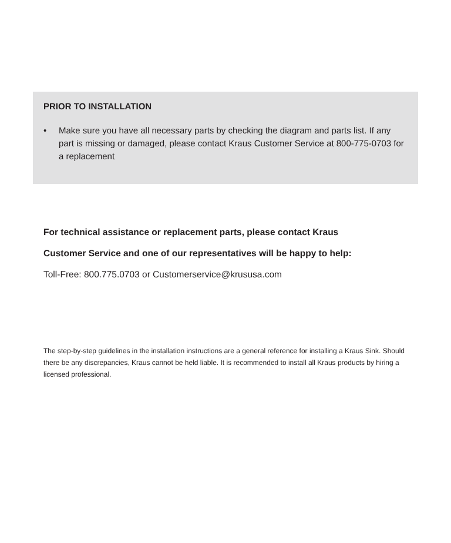PRIOR TO INSTALLATION
• Make sure you have all necessary parts by checking the diagram and parts list. If any part is missing or damaged, please contact Kraus Customer Service at 800-775-0703 for a replacement
For technical assistance or replacement parts, please contact Kraus
Customer Service and one of our representatives will be happy to help:
Toll-Free: 800.775.0703 or Customerservice@krususa.com
The step-by-step guidelines in the installation instructions are a general reference for installing a Kraus Sink. Should there be any discrepancies, Kraus cannot be held liable. It is recommended to install all Kraus products by hiring a licensed professional.